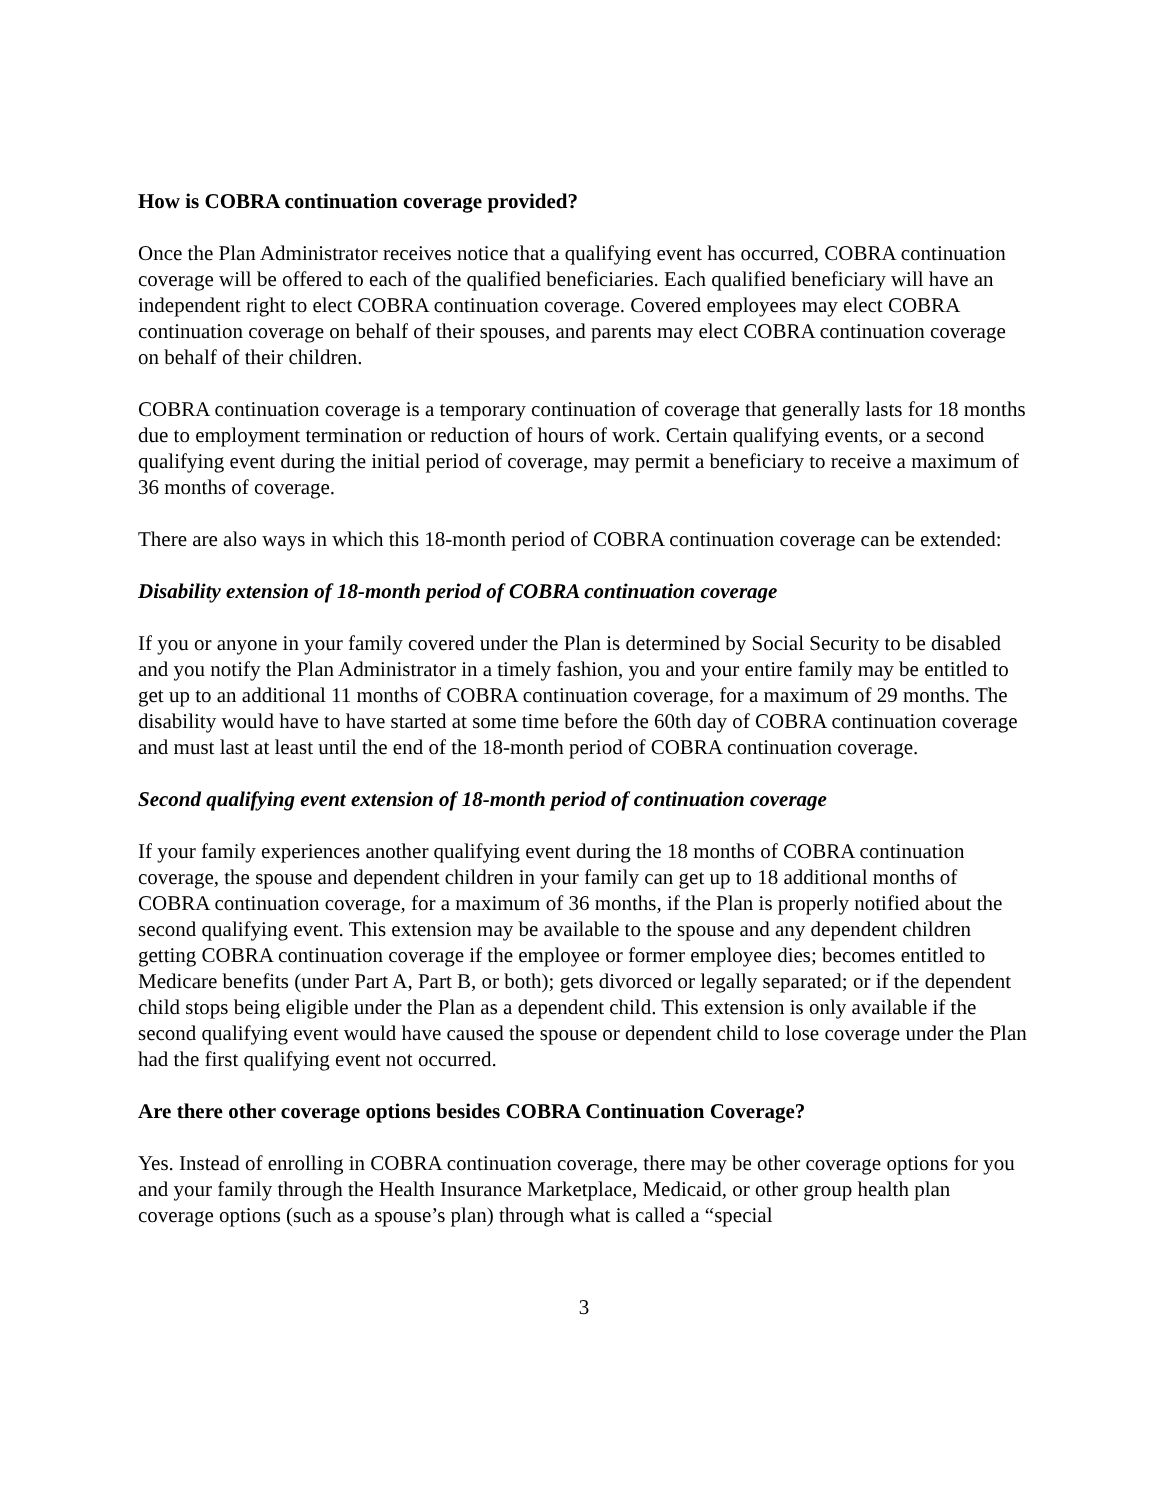How is COBRA continuation coverage provided?
Once the Plan Administrator receives notice that a qualifying event has occurred, COBRA continuation coverage will be offered to each of the qualified beneficiaries. Each qualified beneficiary will have an independent right to elect COBRA continuation coverage. Covered employees may elect COBRA continuation coverage on behalf of their spouses, and parents may elect COBRA continuation coverage on behalf of their children.
COBRA continuation coverage is a temporary continuation of coverage that generally lasts for 18 months due to employment termination or reduction of hours of work. Certain qualifying events, or a second qualifying event during the initial period of coverage, may permit a beneficiary to receive a maximum of 36 months of coverage.
There are also ways in which this 18-month period of COBRA continuation coverage can be extended:
Disability extension of 18-month period of COBRA continuation coverage
If you or anyone in your family covered under the Plan is determined by Social Security to be disabled and you notify the Plan Administrator in a timely fashion, you and your entire family may be entitled to get up to an additional 11 months of COBRA continuation coverage, for a maximum of 29 months. The disability would have to have started at some time before the 60th day of COBRA continuation coverage and must last at least until the end of the 18-month period of COBRA continuation coverage.
Second qualifying event extension of 18-month period of continuation coverage
If your family experiences another qualifying event during the 18 months of COBRA continuation coverage, the spouse and dependent children in your family can get up to 18 additional months of COBRA continuation coverage, for a maximum of 36 months, if the Plan is properly notified about the second qualifying event. This extension may be available to the spouse and any dependent children getting COBRA continuation coverage if the employee or former employee dies; becomes entitled to Medicare benefits (under Part A, Part B, or both); gets divorced or legally separated; or if the dependent child stops being eligible under the Plan as a dependent child. This extension is only available if the second qualifying event would have caused the spouse or dependent child to lose coverage under the Plan had the first qualifying event not occurred.
Are there other coverage options besides COBRA Continuation Coverage?
Yes. Instead of enrolling in COBRA continuation coverage, there may be other coverage options for you and your family through the Health Insurance Marketplace, Medicaid, or other group health plan coverage options (such as a spouse’s plan) through what is called a “special
3